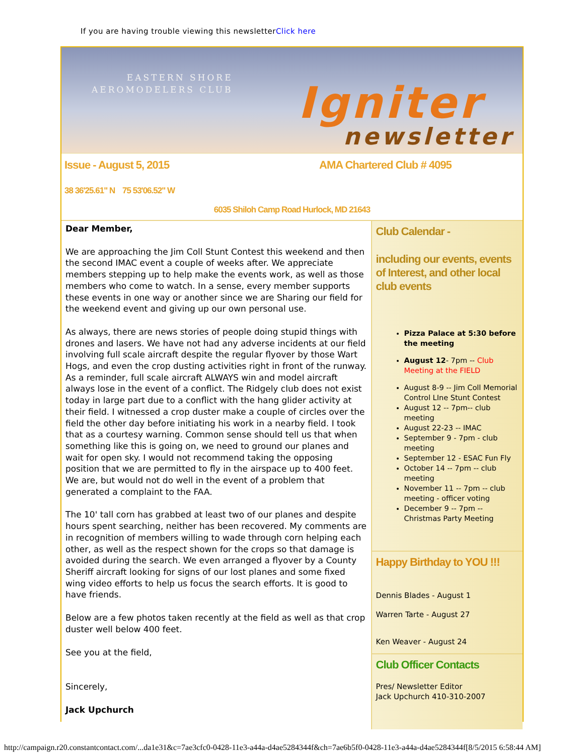If you are having trouble viewing this newsletterClick here
EASTERN SHORE
AEROMODELERS CLUB
Igniter
newsletter
Issue - August 5, 2015 AMA Chartered Club # 4095
38 36'25.61" N 75 53'06.52" W
6035 Shiloh Camp Road Hurlock, MD 21643
Dear Member,
We are approaching the Jim Coll Stunt Contest this weekend and then the second IMAC event a couple of weeks after. We appreciate members stepping up to help make the events work, as well as those members who come to watch. In a sense, every member supports these events in one way or another since we are Sharing our field for the weekend event and giving up our own personal use.
As always, there are news stories of people doing stupid things with drones and lasers. We have not had any adverse incidents at our field involving full scale aircraft despite the regular flyover by those Wart Hogs, and even the crop dusting activities right in front of the runway. As a reminder, full scale aircraft ALWAYS win and model aircraft always lose in the event of a conflict. The Ridgely club does not exist today in large part due to a conflict with the hang glider activity at their field. I witnessed a crop duster make a couple of circles over the field the other day before initiating his work in a nearby field. I took that as a courtesy warning. Common sense should tell us that when something like this is going on, we need to ground our planes and wait for open sky. I would not recommend taking the opposing position that we are permitted to fly in the airspace up to 400 feet. We are, but would not do well in the event of a problem that generated a complaint to the FAA.
The 10' tall corn has grabbed at least two of our planes and despite hours spent searching, neither has been recovered. My comments are in recognition of members willing to wade through corn helping each other, as well as the respect shown for the crops so that damage is avoided during the search. We even arranged a flyover by a County Sheriff aircraft looking for signs of our lost planes and some fixed wing video efforts to help us focus the search efforts. It is good to have friends.
Below are a few photos taken recently at the field as well as that crop duster well below 400 feet.
See you at the field,
Sincerely,
Jack Upchurch
Club Calendar -
including our events, events of Interest, and other local club events
Pizza Palace at 5:30 before the meeting
August 12- 7pm -- Club Meeting at the FIELD
August 8-9 -- Jim Coll Memorial Control LIne Stunt Contest
August 12 -- 7pm-- club meeting
August 22-23 -- IMAC
September 9 - 7pm - club meeting
September 12 - ESAC Fun Fly
October 14 -- 7pm -- club meeting
November 11 -- 7pm -- club meeting - officer voting
December 9 -- 7pm -- Christmas Party Meeting
Happy Birthday to YOU !!!
Dennis Blades - August 1
Warren Tarte - August 27
Ken Weaver - August 24
Club Officer Contacts
Pres/ Newsletter Editor
Jack Upchurch 410-310-2007
http://campaign.r20.constantcontact.com/...da1e31&c=7ae3cfc0-0428-11e3-a44a-d4ae5284344f&ch=7ae6b5f0-0428-11e3-a44a-d4ae5284344f[8/5/2015 6:58:44 AM]